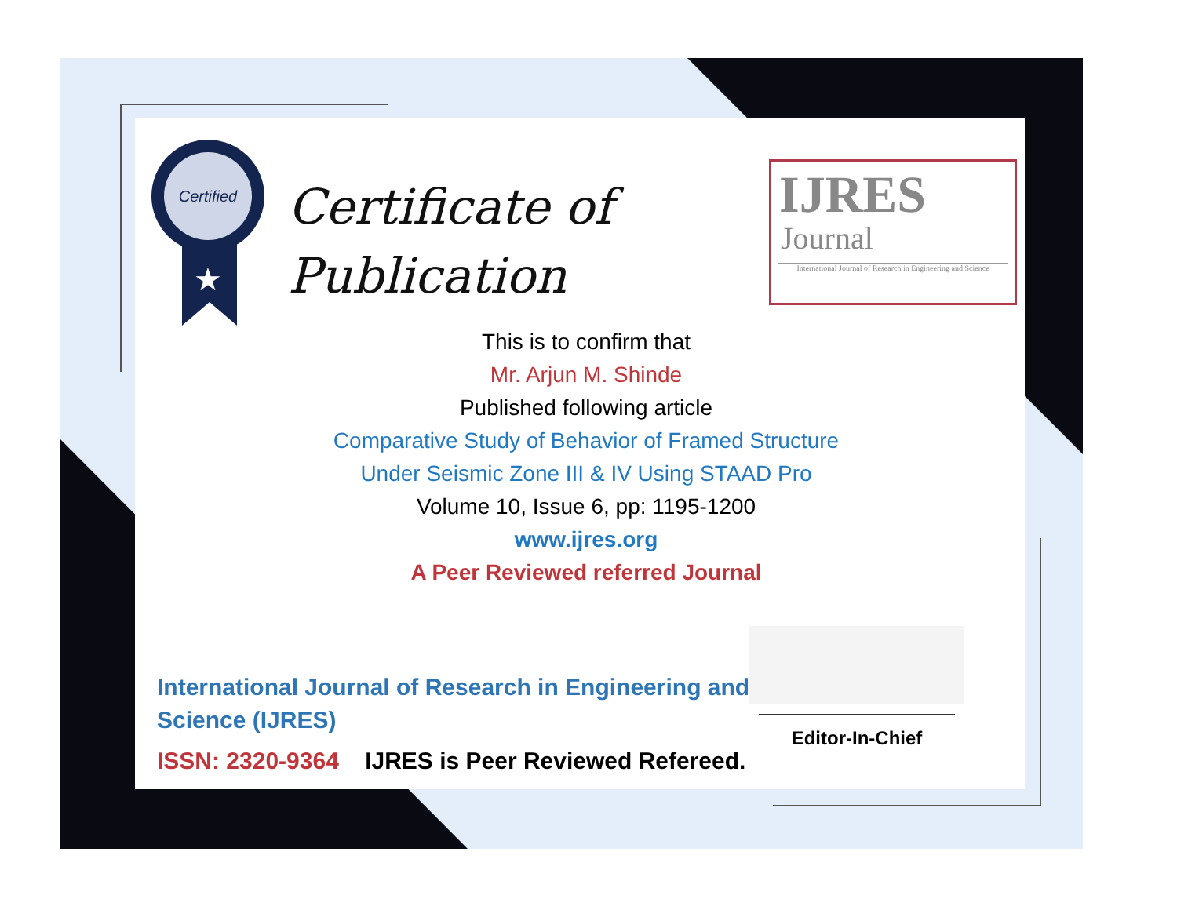Certified
★
Certificate of
Publication
IJRES
Journal
International Journal of Research in Engineering and Science
This is to confirm that
Mr. Arjun M. Shinde
Published following article
Comparative Study of Behavior of Framed Structure
Under Seismic Zone III & IV Using STAAD Pro
Volume 10, Issue 6, pp: 1195-1200
www.ijres.org
A Peer Reviewed referred Journal
International Journal of Research in Engineering and Science (IJRES)
ISSN: 2320-9364 IJRES is Peer Reviewed Refereed.
Editor-In-Chief